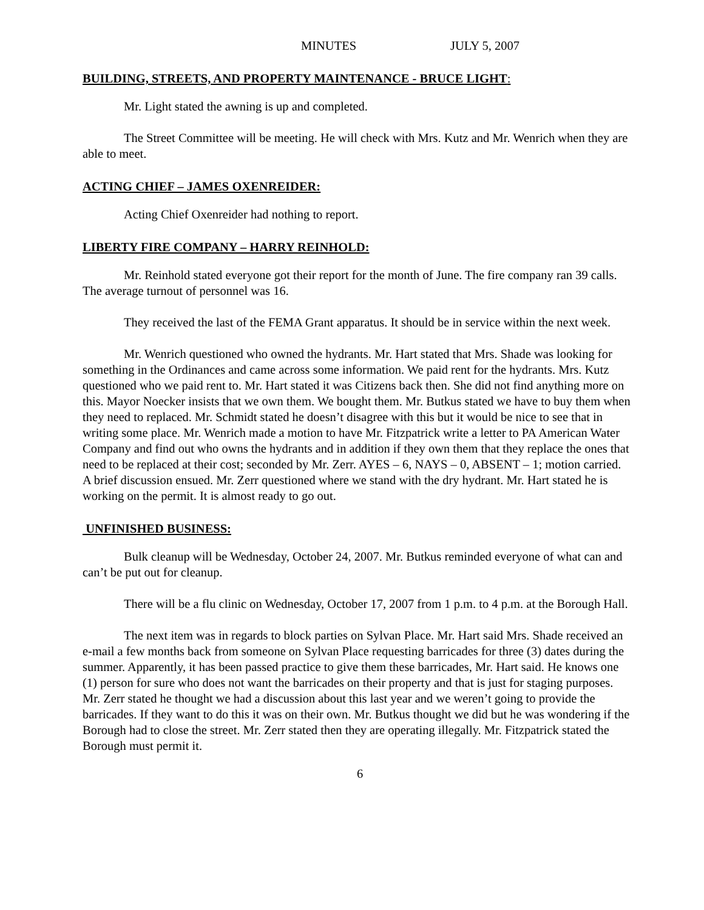MINUTES JULY 5, 2007
BUILDING, STREETS, AND PROPERTY MAINTENANCE - BRUCE LIGHT:
Mr. Light stated the awning is up and completed.
The Street Committee will be meeting. He will check with Mrs. Kutz and Mr. Wenrich when they are able to meet.
ACTING CHIEF – JAMES OXENREIDER:
Acting Chief Oxenreider had nothing to report.
LIBERTY FIRE COMPANY – HARRY REINHOLD:
Mr. Reinhold stated everyone got their report for the month of June. The fire company ran 39 calls. The average turnout of personnel was 16.
They received the last of the FEMA Grant apparatus. It should be in service within the next week.
Mr. Wenrich questioned who owned the hydrants. Mr. Hart stated that Mrs. Shade was looking for something in the Ordinances and came across some information. We paid rent for the hydrants. Mrs. Kutz questioned who we paid rent to. Mr. Hart stated it was Citizens back then. She did not find anything more on this. Mayor Noecker insists that we own them. We bought them. Mr. Butkus stated we have to buy them when they need to replaced. Mr. Schmidt stated he doesn’t disagree with this but it would be nice to see that in writing some place. Mr. Wenrich made a motion to have Mr. Fitzpatrick write a letter to PA American Water Company and find out who owns the hydrants and in addition if they own them that they replace the ones that need to be replaced at their cost; seconded by Mr. Zerr. AYES – 6, NAYS – 0, ABSENT – 1; motion carried. A brief discussion ensued. Mr. Zerr questioned where we stand with the dry hydrant. Mr. Hart stated he is working on the permit. It is almost ready to go out.
UNFINISHED BUSINESS:
Bulk cleanup will be Wednesday, October 24, 2007. Mr. Butkus reminded everyone of what can and can’t be put out for cleanup.
There will be a flu clinic on Wednesday, October 17, 2007 from 1 p.m. to 4 p.m. at the Borough Hall.
The next item was in regards to block parties on Sylvan Place. Mr. Hart said Mrs. Shade received an e-mail a few months back from someone on Sylvan Place requesting barricades for three (3) dates during the summer. Apparently, it has been passed practice to give them these barricades, Mr. Hart said. He knows one (1) person for sure who does not want the barricades on their property and that is just for staging purposes. Mr. Zerr stated he thought we had a discussion about this last year and we weren’t going to provide the barricades. If they want to do this it was on their own. Mr. Butkus thought we did but he was wondering if the Borough had to close the street. Mr. Zerr stated then they are operating illegally. Mr. Fitzpatrick stated the Borough must permit it.
6